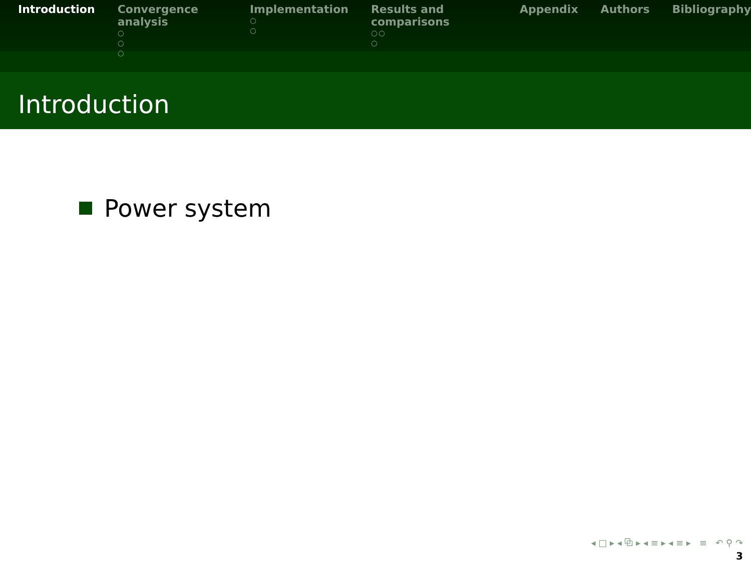Introduction Convergence analysis
○
○
○
Implementation
○
○
Results and comparisons
○○
○
Appendix Authors Bibliography
Introduction
Power system
◂ □ ▸ ◂ ⧉ ▸ ◂ ≡ ▸ ◂ ≡ ▸ ≡ ↶ ⚲ ↷
3